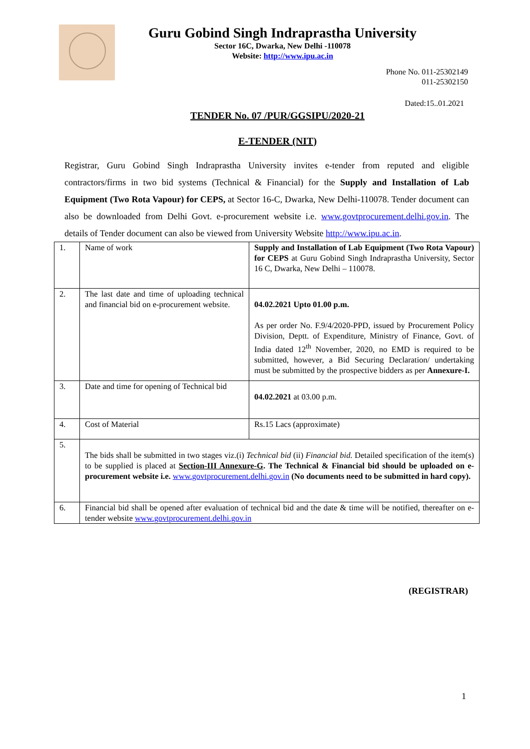Guru Gobind Singh Indraprastha University
Sector 16C, Dwarka, New Delhi -110078
Website: http://www.ipu.ac.in
Phone No. 011-25302149
011-25302150
Dated:15..01.2021
TENDER No. 07 /PUR/GGSIPU/2020-21
E-TENDER (NIT)
Registrar, Guru Gobind Singh Indraprastha University invites e-tender from reputed and eligible contractors/firms in two bid systems (Technical & Financial) for the Supply and Installation of Lab Equipment (Two Rota Vapour) for CEPS, at Sector 16-C, Dwarka, New Delhi-110078. Tender document can also be downloaded from Delhi Govt. e-procurement website i.e. www.govtprocurement.delhi.gov.in. The details of Tender document can also be viewed from University Website http://www.ipu.ac.in.
| 1. | Name of work | Supply and Installation of Lab Equipment (Two Rota Vapour) for CEPS at Guru Gobind Singh Indraprastha University, Sector 16 C, Dwarka, New Delhi – 110078. |
| 2. | The last date and time of uploading technical and financial bid on e-procurement website. | 04.02.2021 Upto 01.00 p.m. As per order No. F.9/4/2020-PPD, issued by Procurement Policy Division, Deptt. of Expenditure, Ministry of Finance, Govt. of India dated 12<sup>th</sup> November, 2020, no EMD is required to be submitted, however, a Bid Securing Declaration/ undertaking must be submitted by the prospective bidders as per Annexure-I. |
| 3. | Date and time for opening of Technical bid | 04.02.2021 at 03.00 p.m. |
| 4. | Cost of Material | Rs.15 Lacs (approximate) |
| 5. | The bids shall be submitted in two stages viz.(i) Technical bid (ii) Financial bid. Detailed specification of the item(s) to be supplied is placed at Section-III Annexure-G . The Technical & Financial bid should be uploaded on e-procurement website i.e. www.govtprocurement.delhi.gov.in (No documents need to be submitted in hard copy). | |
| 6. | Financial bid shall be opened after evaluation of technical bid and the date & time will be notified, thereafter on e-tender website www.govtprocurement.delhi.gov.in | |
(REGISTRAR)
1